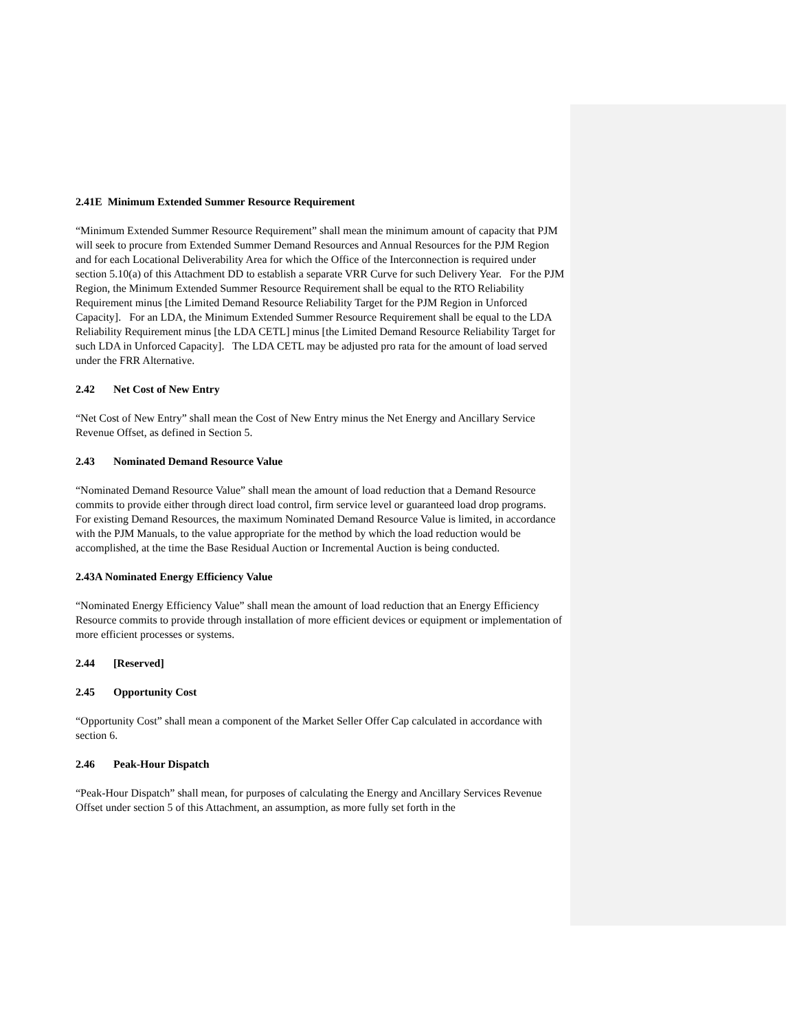2.41E Minimum Extended Summer Resource Requirement
“Minimum Extended Summer Resource Requirement” shall mean the minimum amount of capacity that PJM will seek to procure from Extended Summer Demand Resources and Annual Resources for the PJM Region and for each Locational Deliverability Area for which the Office of the Interconnection is required under section 5.10(a) of this Attachment DD to establish a separate VRR Curve for such Delivery Year. For the PJM Region, the Minimum Extended Summer Resource Requirement shall be equal to the RTO Reliability Requirement minus [the Limited Demand Resource Reliability Target for the PJM Region in Unforced Capacity]. For an LDA, the Minimum Extended Summer Resource Requirement shall be equal to the LDA Reliability Requirement minus [the LDA CETL] minus [the Limited Demand Resource Reliability Target for such LDA in Unforced Capacity]. The LDA CETL may be adjusted pro rata for the amount of load served under the FRR Alternative.
2.42 Net Cost of New Entry
“Net Cost of New Entry” shall mean the Cost of New Entry minus the Net Energy and Ancillary Service Revenue Offset, as defined in Section 5.
2.43 Nominated Demand Resource Value
“Nominated Demand Resource Value” shall mean the amount of load reduction that a Demand Resource commits to provide either through direct load control, firm service level or guaranteed load drop programs. For existing Demand Resources, the maximum Nominated Demand Resource Value is limited, in accordance with the PJM Manuals, to the value appropriate for the method by which the load reduction would be accomplished, at the time the Base Residual Auction or Incremental Auction is being conducted.
2.43A Nominated Energy Efficiency Value
“Nominated Energy Efficiency Value” shall mean the amount of load reduction that an Energy Efficiency Resource commits to provide through installation of more efficient devices or equipment or implementation of more efficient processes or systems.
2.44 [Reserved]
2.45 Opportunity Cost
“Opportunity Cost” shall mean a component of the Market Seller Offer Cap calculated in accordance with section 6.
2.46 Peak-Hour Dispatch
“Peak-Hour Dispatch” shall mean, for purposes of calculating the Energy and Ancillary Services Revenue Offset under section 5 of this Attachment, an assumption, as more fully set forth in the